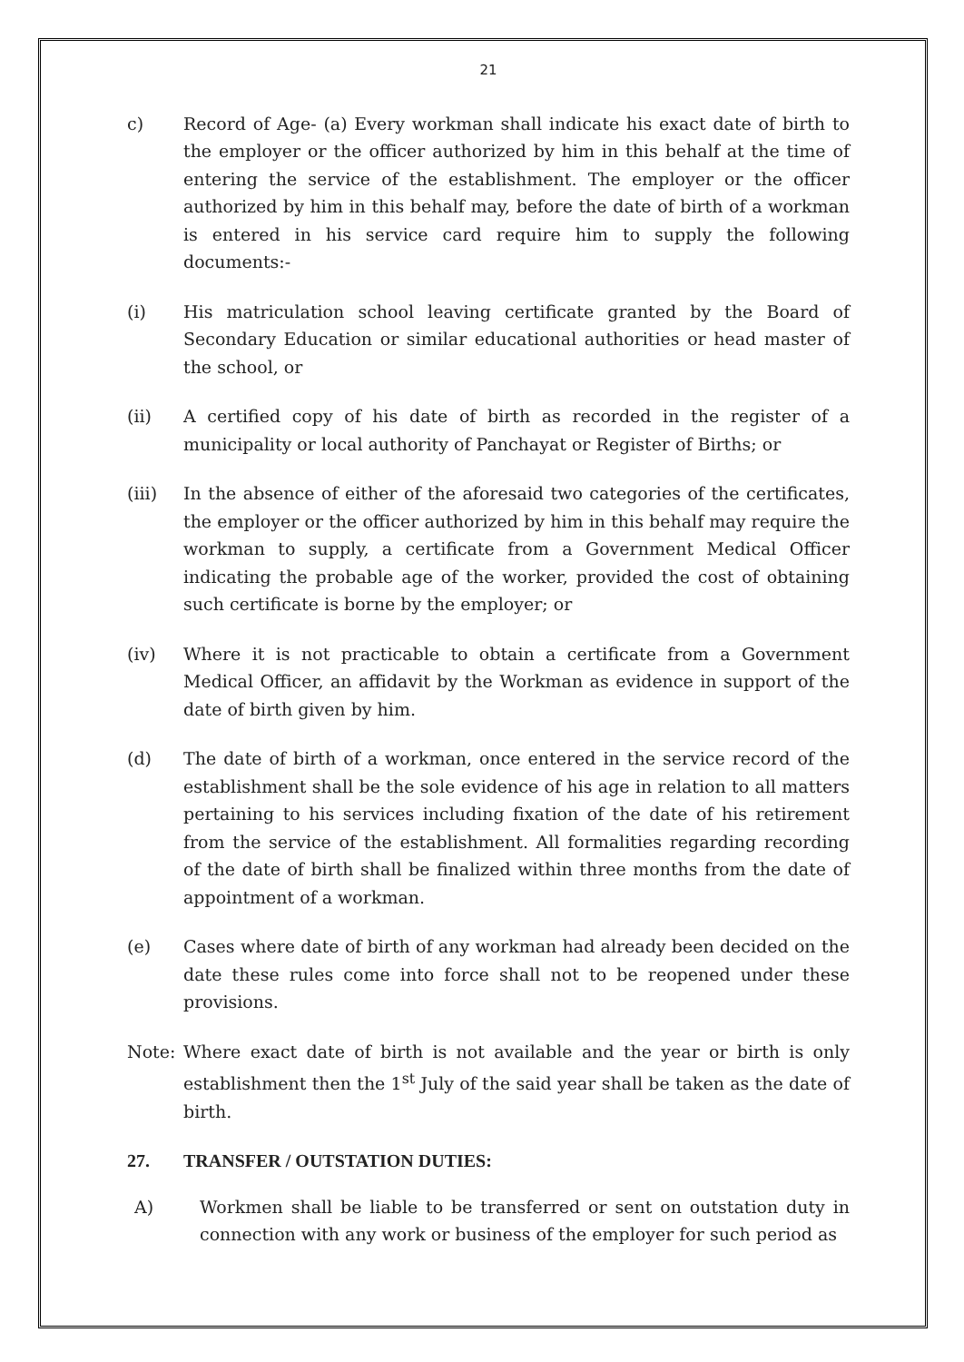21
c) Record of Age- (a) Every workman shall indicate his exact date of birth to the employer or the officer authorized by him in this behalf at the time of entering the service of the establishment. The employer or the officer authorized by him in this behalf may, before the date of birth of a workman is entered in his service card require him to supply the following documents:-
(i) His matriculation school leaving certificate granted by the Board of Secondary Education or similar educational authorities or head master of the school, or
(ii) A certified copy of his date of birth as recorded in the register of a municipality or local authority of Panchayat or Register of Births; or
(iii) In the absence of either of the aforesaid two categories of the certificates, the employer or the officer authorized by him in this behalf may require the workman to supply, a certificate from a Government Medical Officer indicating the probable age of the worker, provided the cost of obtaining such certificate is borne by the employer; or
(iv) Where it is not practicable to obtain a certificate from a Government Medical Officer, an affidavit by the Workman as evidence in support of the date of birth given by him.
(d) The date of birth of a workman, once entered in the service record of the establishment shall be the sole evidence of his age in relation to all matters pertaining to his services including fixation of the date of his retirement from the service of the establishment. All formalities regarding recording of the date of birth shall be finalized within three months from the date of appointment of a workman.
(e) Cases where date of birth of any workman had already been decided on the date these rules come into force shall not to be reopened under these provisions.
Note: Where exact date of birth is not available and the year or birth is only establishment then the 1<sup>st</sup> July of the said year shall be taken as the date of birth.
27. TRANSFER / OUTSTATION DUTIES:
A) Workmen shall be liable to be transferred or sent on outstation duty in connection with any work or business of the employer for such period as